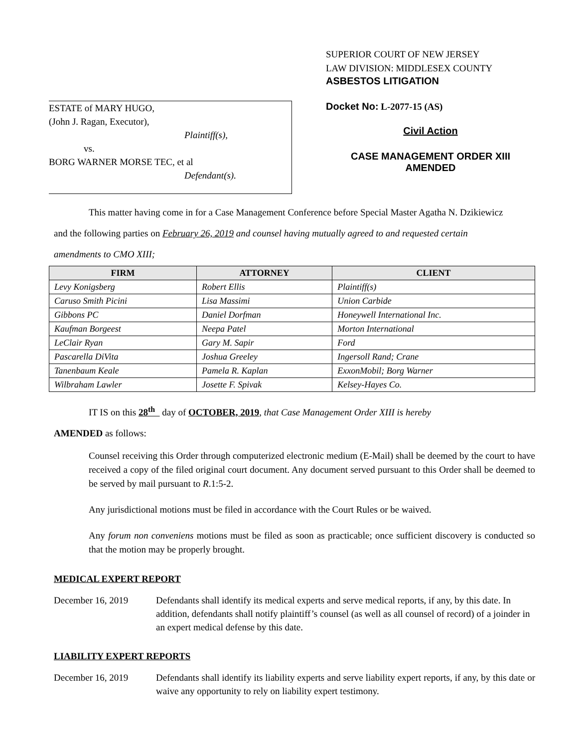ESTATE of MARY HUGO,
(John J. Ragan, Executor),
Plaintiff(s),
vs.
BORG WARNER MORSE TEC, et al
Defendant(s).
SUPERIOR COURT OF NEW JERSEY
LAW DIVISION: MIDDLESEX COUNTY
ASBESTOS LITIGATION
Docket No: L-2077-15 (AS)
Civil Action
CASE MANAGEMENT ORDER XIII
AMENDED
This matter having come in for a Case Management Conference before Special Master Agatha N. Dzikiewicz
and the following parties on February 26, 2019 and counsel having mutually agreed to and requested certain
amendments to CMO XIII;
| FIRM | ATTORNEY | CLIENT |
| --- | --- | --- |
| Levy Konigsberg | Robert Ellis | Plaintiff(s) |
| Caruso Smith Picini | Lisa Massimi | Union Carbide |
| Gibbons PC | Daniel Dorfman | Honeywell International Inc. |
| Kaufman Borgeest | Neepa Patel | Morton International |
| LeClair Ryan | Gary M. Sapir | Ford |
| Pascarella DiVita | Joshua Greeley | Ingersoll Rand; Crane |
| Tanenbaum Keale | Pamela R. Kaplan | ExxonMobil; Borg Warner |
| Wilbraham Lawler | Josette F. Spivak | Kelsey-Hayes Co. |
IT IS on this 28<sup>th</sup> day of OCTOBER, 2019, that Case Management Order XIII is hereby
AMENDED as follows:
Counsel receiving this Order through computerized electronic medium (E-Mail) shall be deemed by the court to have received a copy of the filed original court document. Any document served pursuant to this Order shall be deemed to be served by mail pursuant to R.1:5-2.
Any jurisdictional motions must be filed in accordance with the Court Rules or be waived.
Any forum non conveniens motions must be filed as soon as practicable; once sufficient discovery is conducted so that the motion may be properly brought.
MEDICAL EXPERT REPORT
December 16, 2019 Defendants shall identify its medical experts and serve medical reports, if any, by this date. In addition, defendants shall notify plaintiff’s counsel (as well as all counsel of record) of a joinder in an expert medical defense by this date.
LIABILITY EXPERT REPORTS
December 16, 2019 Defendants shall identify its liability experts and serve liability expert reports, if any, by this date or waive any opportunity to rely on liability expert testimony.